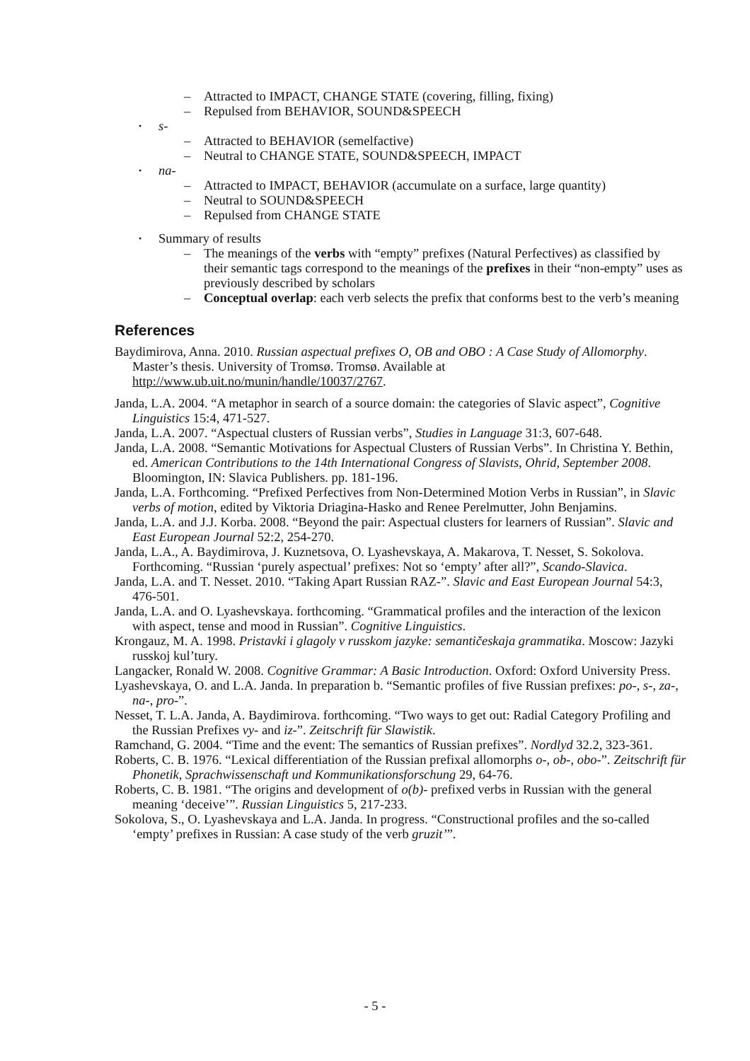– Attracted to IMPACT, CHANGE STATE (covering, filling, fixing)
– Repulsed from BEHAVIOR, SOUND&SPEECH
s-
– Attracted to BEHAVIOR (semelfactive)
– Neutral to CHANGE STATE, SOUND&SPEECH, IMPACT
na-
– Attracted to IMPACT, BEHAVIOR (accumulate on a surface, large quantity)
– Neutral to SOUND&SPEECH
– Repulsed from CHANGE STATE
Summary of results
– The meanings of the verbs with “empty” prefixes (Natural Perfectives) as classified by their semantic tags correspond to the meanings of the prefixes in their “non-empty” uses as previously described by scholars
– Conceptual overlap: each verb selects the prefix that conforms best to the verb’s meaning
References
Baydimirova, Anna. 2010. Russian aspectual prefixes O, OB and OBO : A Case Study of Allomorphy. Master’s thesis. University of Tromsø. Tromsø. Available at http://www.ub.uit.no/munin/handle/10037/2767.
Janda, L.A. 2004. “A metaphor in search of a source domain: the categories of Slavic aspect”, Cognitive Linguistics 15:4, 471-527.
Janda, L.A. 2007. “Aspectual clusters of Russian verbs”, Studies in Language 31:3, 607-648.
Janda, L.A. 2008. “Semantic Motivations for Aspectual Clusters of Russian Verbs”. In Christina Y. Bethin, ed. American Contributions to the 14th International Congress of Slavists, Ohrid, September 2008. Bloomington, IN: Slavica Publishers. pp. 181-196.
Janda, L.A. Forthcoming. “Prefixed Perfectives from Non-Determined Motion Verbs in Russian”, in Slavic verbs of motion, edited by Viktoria Driagina-Hasko and Renee Perelmutter, John Benjamins.
Janda, L.A. and J.J. Korba. 2008. “Beyond the pair: Aspectual clusters for learners of Russian”. Slavic and East European Journal 52:2, 254-270.
Janda, L.A., A. Baydimirova, J. Kuznetsova, O. Lyashevskaya, A. Makarova, T. Nesset, S. Sokolova. Forthcoming. “Russian ‘purely aspectual’ prefixes: Not so ‘empty’ after all?”, Scando-Slavica.
Janda, L.A. and T. Nesset. 2010. “Taking Apart Russian RAZ-”. Slavic and East European Journal 54:3, 476-501.
Janda, L.A. and O. Lyashevskaya. forthcoming. “Grammatical profiles and the interaction of the lexicon with aspect, tense and mood in Russian”. Cognitive Linguistics.
Krongauz, M. A. 1998. Pristavki i glagoly v russkom jazyke: semantičeskaja grammatika. Moscow: Jazyki russkoj kul’tury.
Langacker, Ronald W. 2008. Cognitive Grammar: A Basic Introduction. Oxford: Oxford University Press.
Lyashevskaya, O. and L.A. Janda. In preparation b. “Semantic profiles of five Russian prefixes: po-, s-, za-, na-, pro-”.
Nesset, T. L.A. Janda, A. Baydimirova. forthcoming. “Two ways to get out: Radial Category Profiling and the Russian Prefixes vy- and iz-”. Zeitschrift für Slawistik.
Ramchand, G. 2004. “Time and the event: The semantics of Russian prefixes”. Nordlyd 32.2, 323-361.
Roberts, C. B. 1976. “Lexical differentiation of the Russian prefixal allomorphs o-, ob-, obo-”. Zeitschrift für Phonetik, Sprachwissenschaft und Kommunikationsforschung 29, 64-76.
Roberts, C. B. 1981. “The origins and development of o(b)- prefixed verbs in Russian with the general meaning ‘deceive’”. Russian Linguistics 5, 217-233.
Sokolova, S., O. Lyashevskaya and L.A. Janda. In progress. “Constructional profiles and the so-called ‘empty’ prefixes in Russian: A case study of the verb gruzit’”.
- 5 -